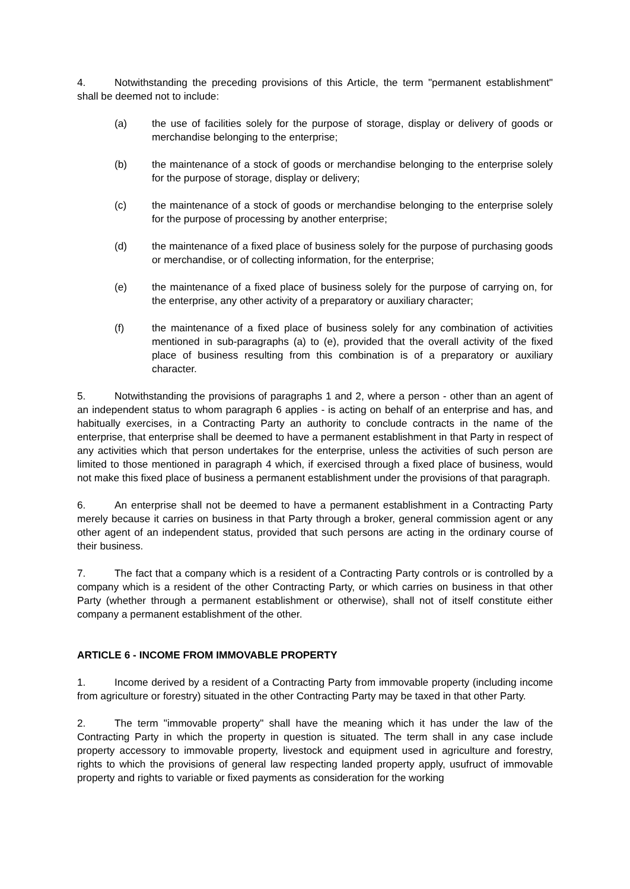4. Notwithstanding the preceding provisions of this Article, the term "permanent establishment" shall be deemed not to include:
(a) the use of facilities solely for the purpose of storage, display or delivery of goods or merchandise belonging to the enterprise;
(b) the maintenance of a stock of goods or merchandise belonging to the enterprise solely for the purpose of storage, display or delivery;
(c) the maintenance of a stock of goods or merchandise belonging to the enterprise solely for the purpose of processing by another enterprise;
(d) the maintenance of a fixed place of business solely for the purpose of purchasing goods or merchandise, or of collecting information, for the enterprise;
(e) the maintenance of a fixed place of business solely for the purpose of carrying on, for the enterprise, any other activity of a preparatory or auxiliary character;
(f) the maintenance of a fixed place of business solely for any combination of activities mentioned in sub-paragraphs (a) to (e), provided that the overall activity of the fixed place of business resulting from this combination is of a preparatory or auxiliary character.
5. Notwithstanding the provisions of paragraphs 1 and 2, where a person - other than an agent of an independent status to whom paragraph 6 applies - is acting on behalf of an enterprise and has, and habitually exercises, in a Contracting Party an authority to conclude contracts in the name of the enterprise, that enterprise shall be deemed to have a permanent establishment in that Party in respect of any activities which that person undertakes for the enterprise, unless the activities of such person are limited to those mentioned in paragraph 4 which, if exercised through a fixed place of business, would not make this fixed place of business a permanent establishment under the provisions of that paragraph.
6. An enterprise shall not be deemed to have a permanent establishment in a Contracting Party merely because it carries on business in that Party through a broker, general commission agent or any other agent of an independent status, provided that such persons are acting in the ordinary course of their business.
7. The fact that a company which is a resident of a Contracting Party controls or is controlled by a company which is a resident of the other Contracting Party, or which carries on business in that other Party (whether through a permanent establishment or otherwise), shall not of itself constitute either company a permanent establishment of the other.
ARTICLE 6 - INCOME FROM IMMOVABLE PROPERTY
1. Income derived by a resident of a Contracting Party from immovable property (including income from agriculture or forestry) situated in the other Contracting Party may be taxed in that other Party.
2. The term "immovable property" shall have the meaning which it has under the law of the Contracting Party in which the property in question is situated. The term shall in any case include property accessory to immovable property, livestock and equipment used in agriculture and forestry, rights to which the provisions of general law respecting landed property apply, usufruct of immovable property and rights to variable or fixed payments as consideration for the working